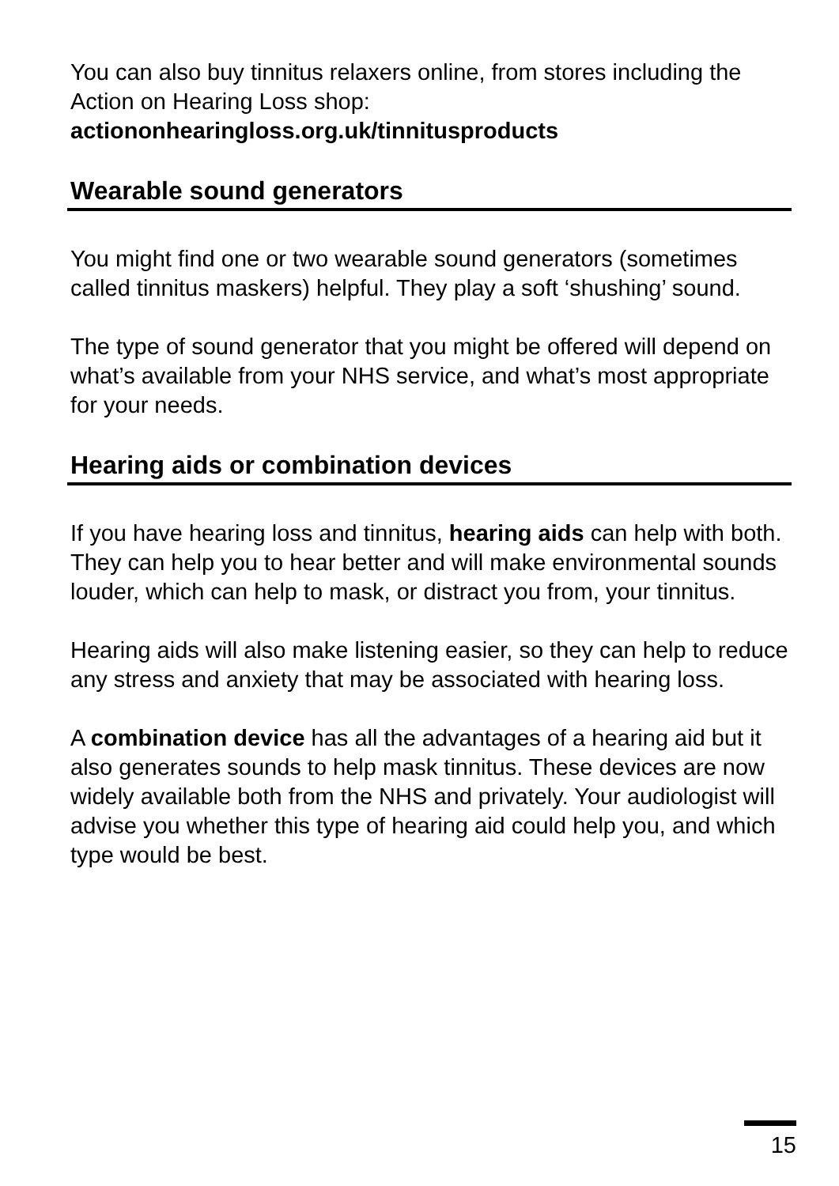You can also buy tinnitus relaxers online, from stores including the Action on Hearing Loss shop:
actiononhearingloss.org.uk/tinnitusproducts
Wearable sound generators
You might find one or two wearable sound generators (sometimes called tinnitus maskers) helpful. They play a soft ‘shushing’ sound.
The type of sound generator that you might be offered will depend on what’s available from your NHS service, and what’s most appropriate for your needs.
Hearing aids or combination devices
If you have hearing loss and tinnitus, hearing aids can help with both. They can help you to hear better and will make environmental sounds louder, which can help to mask, or distract you from, your tinnitus.
Hearing aids will also make listening easier, so they can help to reduce any stress and anxiety that may be associated with hearing loss.
A combination device has all the advantages of a hearing aid but it also generates sounds to help mask tinnitus. These devices are now widely available both from the NHS and privately. Your audiologist will advise you whether this type of hearing aid could help you, and which type would be best.
15